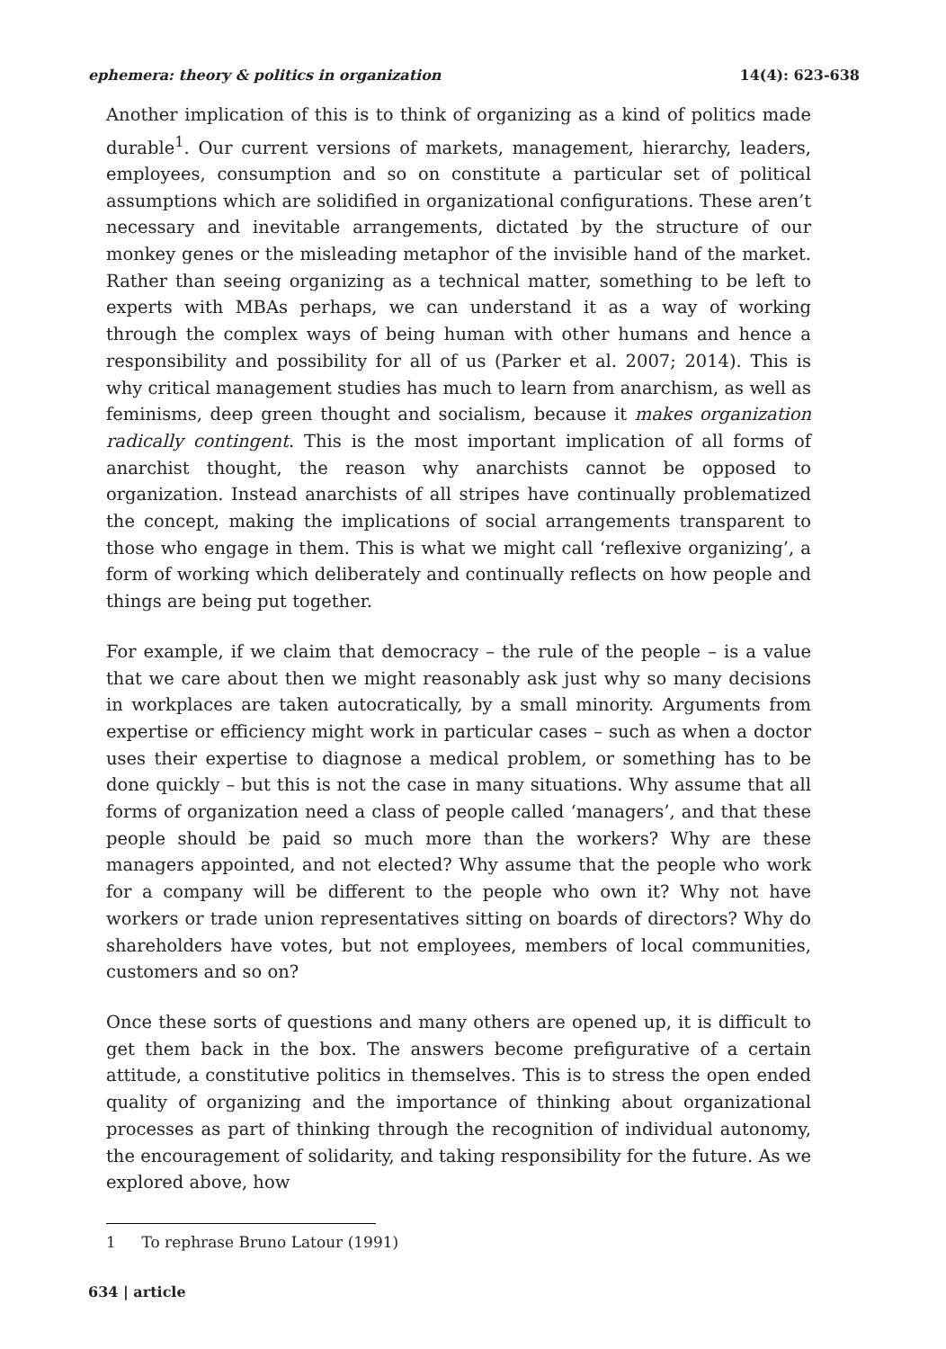ephemera: theory & politics in organization 14(4): 623-638
Another implication of this is to think of organizing as a kind of politics made durable<sup>1</sup>. Our current versions of markets, management, hierarchy, leaders, employees, consumption and so on constitute a particular set of political assumptions which are solidified in organizational configurations. These aren’t necessary and inevitable arrangements, dictated by the structure of our monkey genes or the misleading metaphor of the invisible hand of the market. Rather than seeing organizing as a technical matter, something to be left to experts with MBAs perhaps, we can understand it as a way of working through the complex ways of being human with other humans and hence a responsibility and possibility for all of us (Parker et al. 2007; 2014). This is why critical management studies has much to learn from anarchism, as well as feminisms, deep green thought and socialism, because it makes organization radically contingent. This is the most important implication of all forms of anarchist thought, the reason why anarchists cannot be opposed to organization. Instead anarchists of all stripes have continually problematized the concept, making the implications of social arrangements transparent to those who engage in them. This is what we might call ‘reflexive organizing’, a form of working which deliberately and continually reflects on how people and things are being put together.
For example, if we claim that democracy – the rule of the people – is a value that we care about then we might reasonably ask just why so many decisions in workplaces are taken autocratically, by a small minority. Arguments from expertise or efficiency might work in particular cases – such as when a doctor uses their expertise to diagnose a medical problem, or something has to be done quickly – but this is not the case in many situations. Why assume that all forms of organization need a class of people called ‘managers’, and that these people should be paid so much more than the workers? Why are these managers appointed, and not elected? Why assume that the people who work for a company will be different to the people who own it? Why not have workers or trade union representatives sitting on boards of directors? Why do shareholders have votes, but not employees, members of local communities, customers and so on?
Once these sorts of questions and many others are opened up, it is difficult to get them back in the box. The answers become prefigurative of a certain attitude, a constitutive politics in themselves. This is to stress the open ended quality of organizing and the importance of thinking about organizational processes as part of thinking through the recognition of individual autonomy, the encouragement of solidarity, and taking responsibility for the future. As we explored above, how
1 To rephrase Bruno Latour (1991)
634 | article